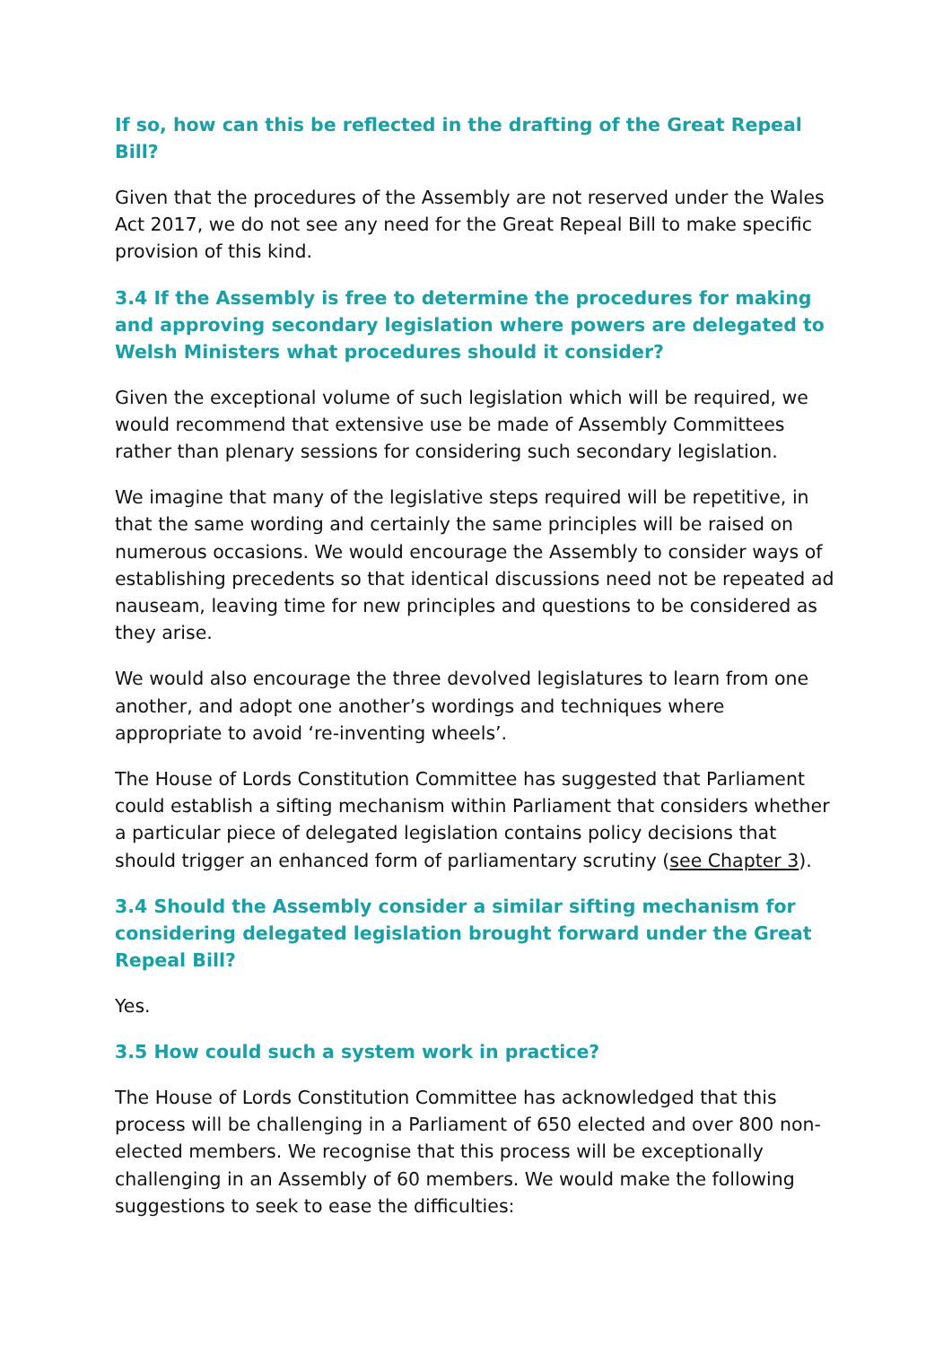If so, how can this be reflected in the drafting of the Great Repeal Bill?
Given that the procedures of the Assembly are not reserved under the Wales Act 2017, we do not see any need for the Great Repeal Bill to make specific provision of this kind.
3.4 If the Assembly is free to determine the procedures for making and approving secondary legislation where powers are delegated to Welsh Ministers what procedures should it consider?
Given the exceptional volume of such legislation which will be required, we would recommend that extensive use be made of Assembly Committees rather than plenary sessions for considering such secondary legislation.
We imagine that many of the legislative steps required will be repetitive, in that the same wording and certainly the same principles will be raised on numerous occasions. We would encourage the Assembly to consider ways of establishing precedents so that identical discussions need not be repeated ad nauseam, leaving time for new principles and questions to be considered as they arise.
We would also encourage the three devolved legislatures to learn from one another, and adopt one another’s wordings and techniques where appropriate to avoid ‘re-inventing wheels’.
The House of Lords Constitution Committee has suggested that Parliament could establish a sifting mechanism within Parliament that considers whether a particular piece of delegated legislation contains policy decisions that should trigger an enhanced form of parliamentary scrutiny (see Chapter 3).
3.4 Should the Assembly consider a similar sifting mechanism for considering delegated legislation brought forward under the Great Repeal Bill?
Yes.
3.5 How could such a system work in practice?
The House of Lords Constitution Committee has acknowledged that this process will be challenging in a Parliament of 650 elected and over 800 non-elected members. We recognise that this process will be exceptionally challenging in an Assembly of 60 members. We would make the following suggestions to seek to ease the difficulties: